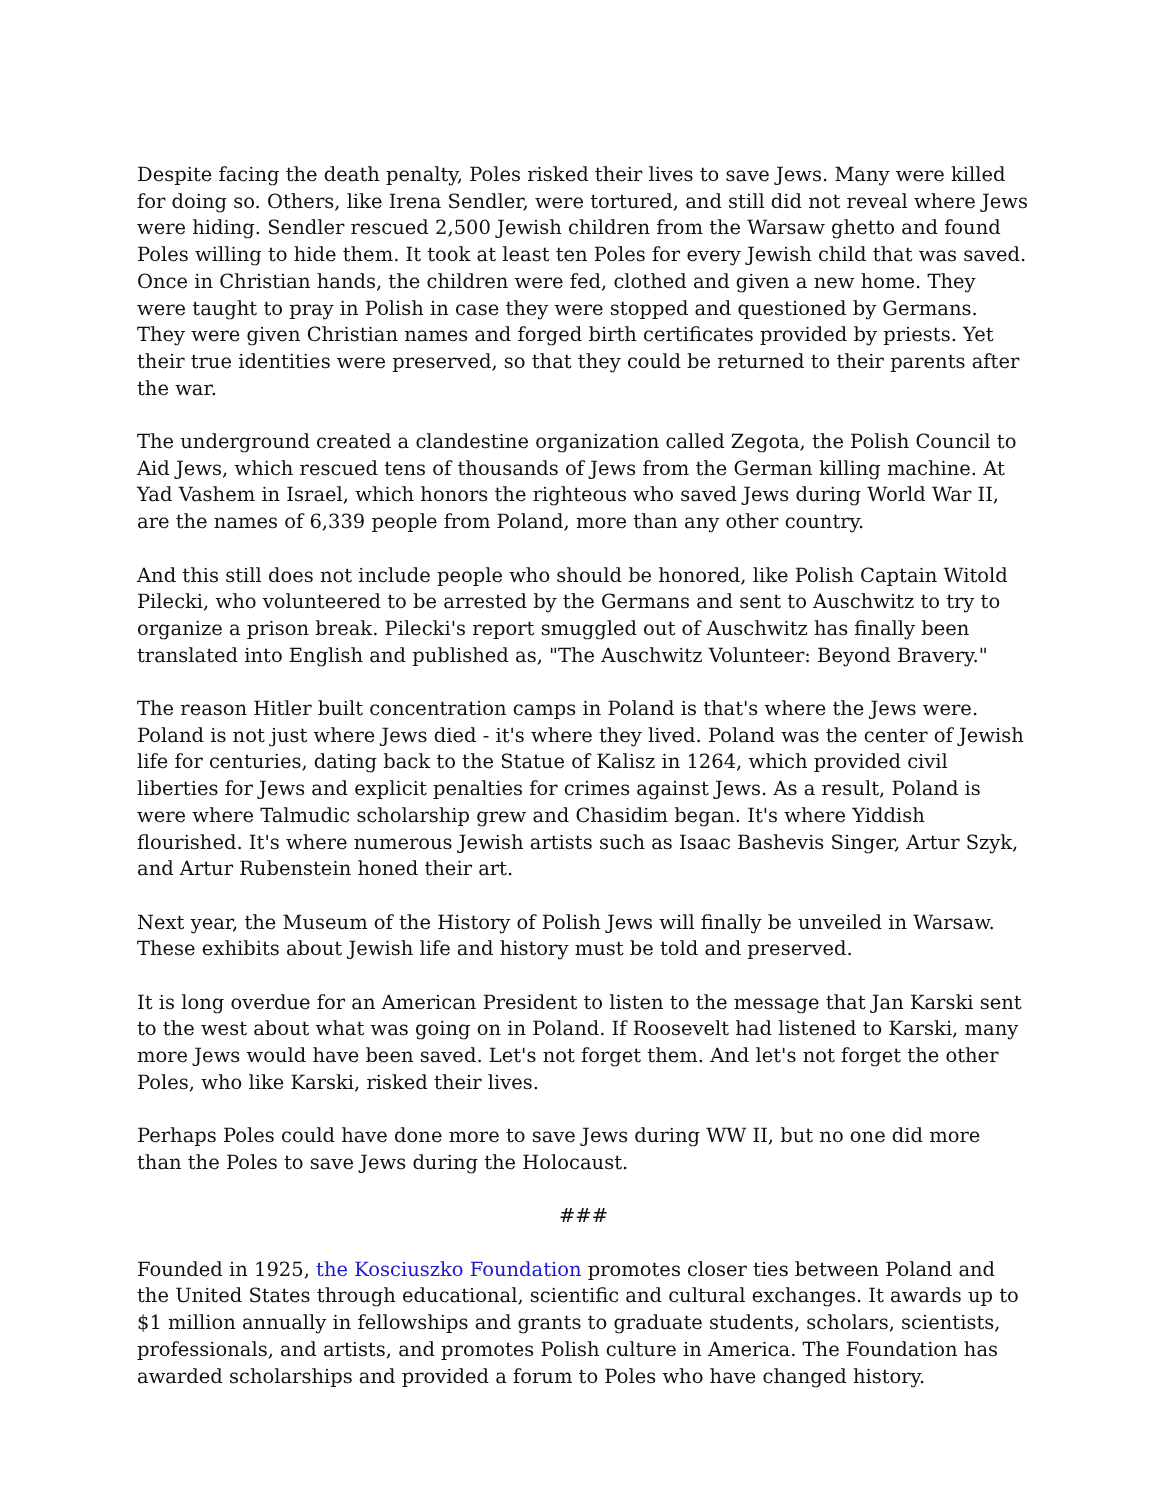Despite facing the death penalty, Poles risked their lives to save Jews. Many were killed for doing so. Others, like Irena Sendler, were tortured, and still did not reveal where Jews were hiding. Sendler rescued 2,500 Jewish children from the Warsaw ghetto and found Poles willing to hide them. It took at least ten Poles for every Jewish child that was saved. Once in Christian hands, the children were fed, clothed and given a new home. They were taught to pray in Polish in case they were stopped and questioned by Germans. They were given Christian names and forged birth certificates provided by priests. Yet their true identities were preserved, so that they could be returned to their parents after the war.
The underground created a clandestine organization called Zegota, the Polish Council to Aid Jews, which rescued tens of thousands of Jews from the German killing machine. At Yad Vashem in Israel, which honors the righteous who saved Jews during World War II, are the names of 6,339 people from Poland, more than any other country.
And this still does not include people who should be honored, like Polish Captain Witold Pilecki, who volunteered to be arrested by the Germans and sent to Auschwitz to try to organize a prison break. Pilecki's report smuggled out of Auschwitz has finally been translated into English and published as, "The Auschwitz Volunteer: Beyond Bravery."
The reason Hitler built concentration camps in Poland is that's where the Jews were. Poland is not just where Jews died - it's where they lived. Poland was the center of Jewish life for centuries, dating back to the Statue of Kalisz in 1264, which provided civil liberties for Jews and explicit penalties for crimes against Jews. As a result, Poland is were where Talmudic scholarship grew and Chasidim began. It's where Yiddish flourished. It's where numerous Jewish artists such as Isaac Bashevis Singer, Artur Szyk, and Artur Rubenstein honed their art.
Next year, the Museum of the History of Polish Jews will finally be unveiled in Warsaw. These exhibits about Jewish life and history must be told and preserved.
It is long overdue for an American President to listen to the message that Jan Karski sent to the west about what was going on in Poland. If Roosevelt had listened to Karski, many more Jews would have been saved. Let's not forget them. And let's not forget the other Poles, who like Karski, risked their lives.
Perhaps Poles could have done more to save Jews during WW II, but no one did more than the Poles to save Jews during the Holocaust.
###
Founded in 1925, the Kosciuszko Foundation promotes closer ties between Poland and the United States through educational, scientific and cultural exchanges. It awards up to $1 million annually in fellowships and grants to graduate students, scholars, scientists, professionals, and artists, and promotes Polish culture in America. The Foundation has awarded scholarships and provided a forum to Poles who have changed history.